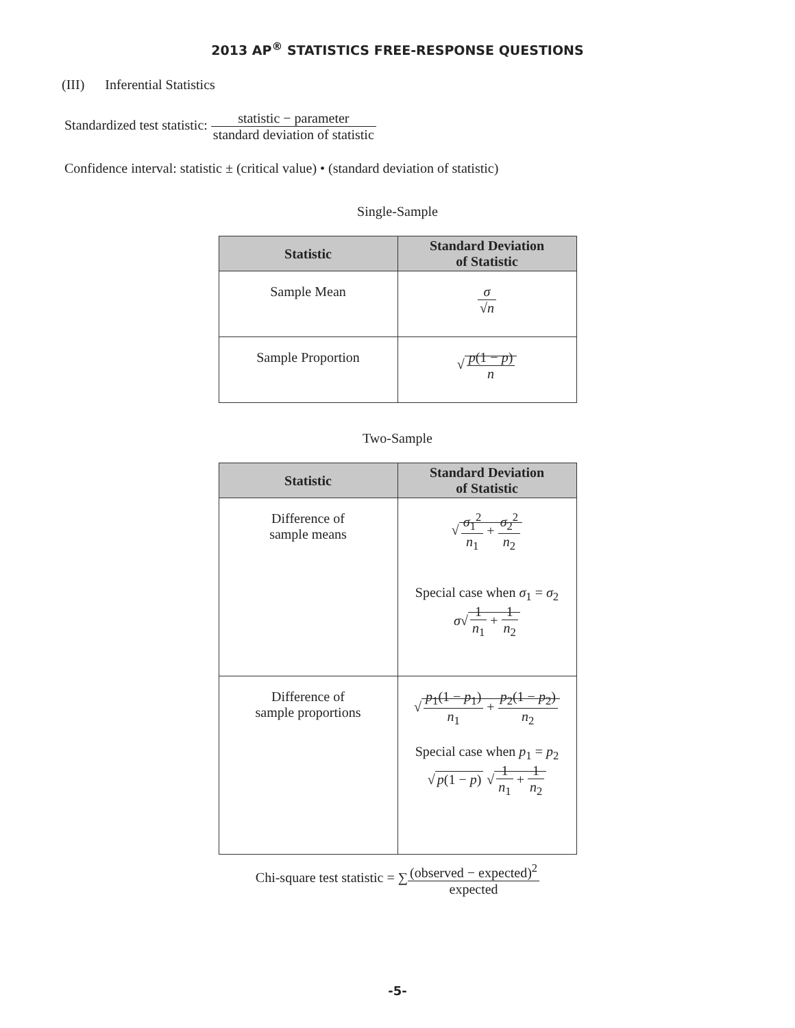2013 AP<sup>®</sup> STATISTICS FREE-RESPONSE QUESTIONS
(III) Inferential Statistics
Standardized test statistic: statistic − parameter standard deviation of statistic
Confidence interval: statistic ± (critical value) • (standard deviation of statistic)
Single-Sample
| Statistic | Standard Deviation of Statistic |
| --- | --- |
| Sample Mean | σ √ n |
| Sample Proportion | √ p (1 − p ) n |
Two-Sample
| Statistic | Standard Deviation of Statistic |
| --- | --- |
| Difference of sample means | √ σ<sub>1</sub><sup>2</sup> n<sub>1</sub> + σ<sub>2</sub><sup>2</sup> n<sub>2</sub> Special case when σ<sub>1</sub> = σ<sub>2</sub> σ √ 1 n<sub>1</sub> + 1 n<sub>2</sub> |
| Difference of sample proportions | √ p<sub>1</sub>(1 − p<sub>1</sub>) n<sub>1</sub> + p<sub>2</sub>(1 − p<sub>2</sub>) n<sub>2</sub> Special case when p<sub>1</sub> = p<sub>2</sub> √ p (1 − p ) √ 1 n<sub>1</sub> + 1 n<sub>2</sub> |
Chi-square test statistic = ∑(observed − expected)<sup>2</sup> expected
-5-